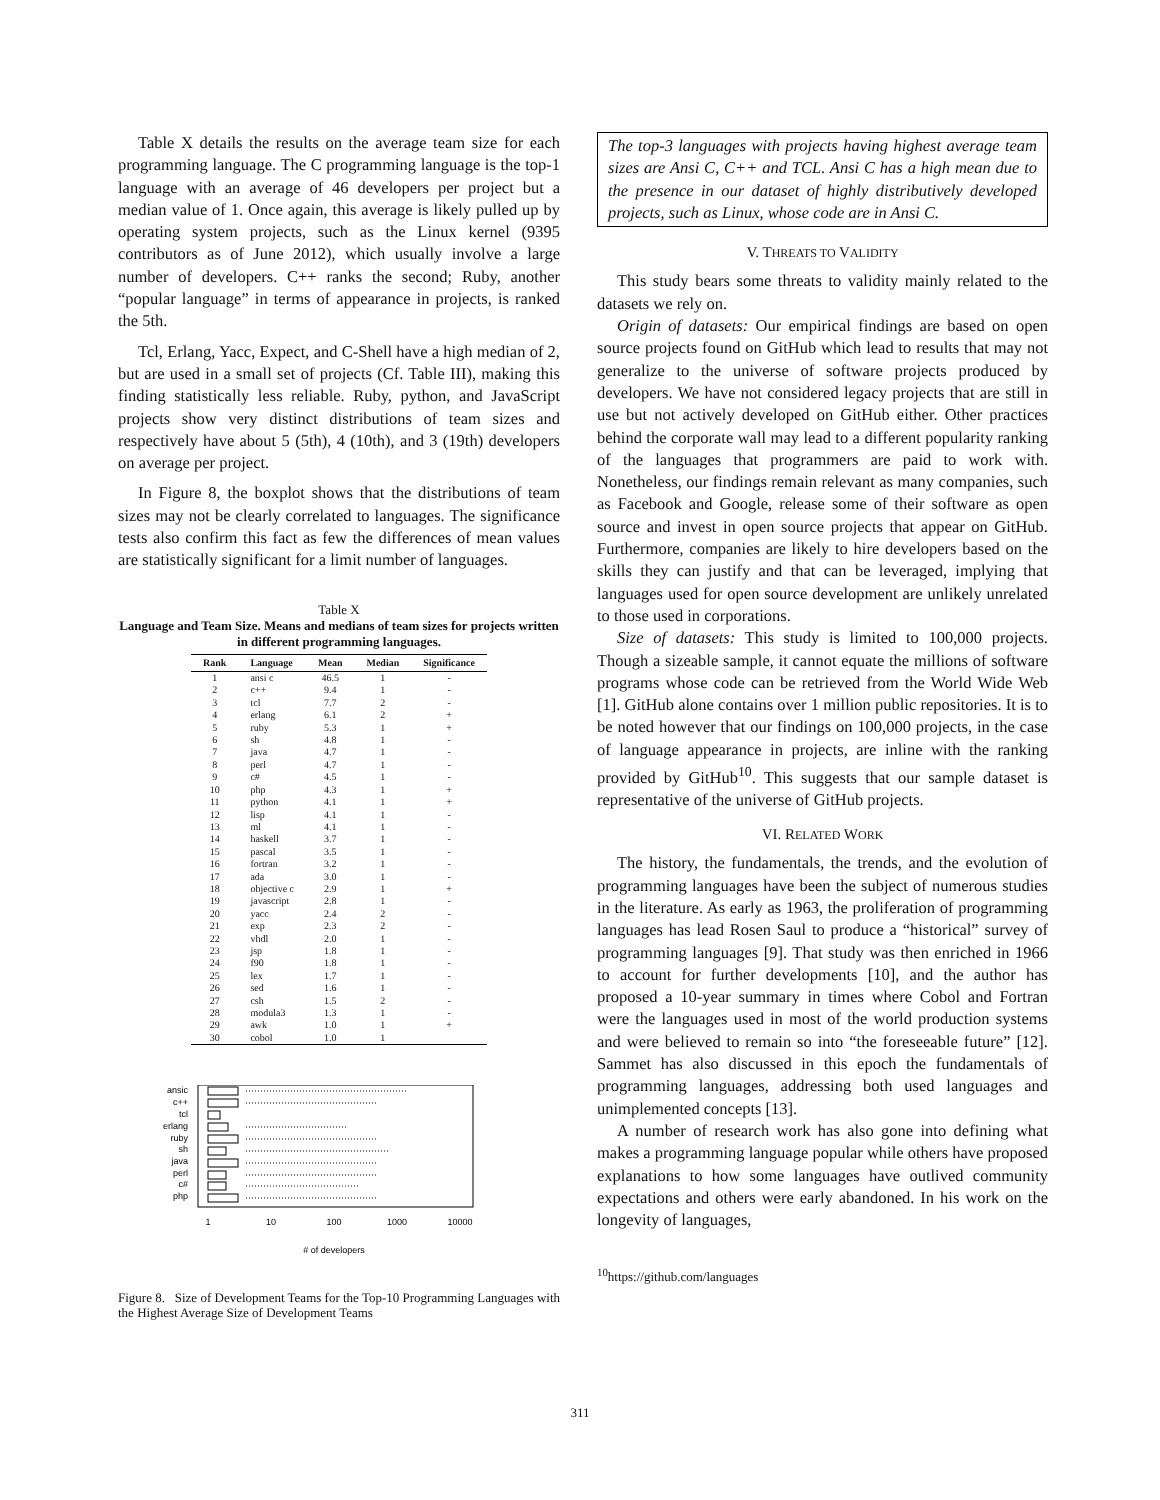Table X details the results on the average team size for each programming language. The C programming language is the top-1 language with an average of 46 developers per project but a median value of 1. Once again, this average is likely pulled up by operating system projects, such as the Linux kernel (9395 contributors as of June 2012), which usually involve a large number of developers. C++ ranks the second; Ruby, another “popular language” in terms of appearance in projects, is ranked the 5th.
Tcl, Erlang, Yacc, Expect, and C-Shell have a high median of 2, but are used in a small set of projects (Cf. Table III), making this finding statistically less reliable. Ruby, python, and JavaScript projects show very distinct distributions of team sizes and respectively have about 5 (5th), 4 (10th), and 3 (19th) developers on average per project.
In Figure 8, the boxplot shows that the distributions of team sizes may not be clearly correlated to languages. The significance tests also confirm this fact as few the differences of mean values are statistically significant for a limit number of languages.
Table X
Language and Team Size. Means and medians of team sizes for projects written in different programming languages.
| Rank | Language | Mean | Median | Significance |
| --- | --- | --- | --- | --- |
| 1 | ansi c | 46.5 | 1 | - |
| 2 | c++ | 9.4 | 1 | - |
| 3 | tcl | 7.7 | 2 | - |
| 4 | erlang | 6.1 | 2 | + |
| 5 | ruby | 5.3 | 1 | + |
| 6 | sh | 4.8 | 1 | - |
| 7 | java | 4.7 | 1 | - |
| 8 | perl | 4.7 | 1 | - |
| 9 | c# | 4.5 | 1 | - |
| 10 | php | 4.3 | 1 | + |
| 11 | python | 4.1 | 1 | + |
| 12 | lisp | 4.1 | 1 | - |
| 13 | ml | 4.1 | 1 | - |
| 14 | haskell | 3.7 | 1 | - |
| 15 | pascal | 3.5 | 1 | - |
| 16 | fortran | 3.2 | 1 | - |
| 17 | ada | 3.0 | 1 | - |
| 18 | objective c | 2.9 | 1 | + |
| 19 | javascript | 2.8 | 1 | - |
| 20 | yacc | 2.4 | 2 | - |
| 21 | exp | 2.3 | 2 | - |
| 22 | vhdl | 2.0 | 1 | - |
| 23 | jsp | 1.8 | 1 | - |
| 24 | f90 | 1.8 | 1 | - |
| 25 | lex | 1.7 | 1 | - |
| 26 | sed | 1.6 | 1 | - |
| 27 | csh | 1.5 | 2 | - |
| 28 | modula3 | 1.3 | 1 | - |
| 29 | awk | 1.0 | 1 | + |
| 30 | cobol | 1.0 | 1 | |
ansic
c++
tcl
erlang
ruby
sh
java
perl
c#
php
1
10
100
1000
10000
# of developers
Figure 8. Size of Development Teams for the Top-10 Programming Languages with the Highest Average Size of Development Teams
The top-3 languages with projects having highest average team sizes are Ansi C, C++ and TCL. Ansi C has a high mean due to the presence in our dataset of highly distributively developed projects, such as Linux, whose code are in Ansi C.
V. THREATS TO VALIDITY
This study bears some threats to validity mainly related to the datasets we rely on.
Origin of datasets: Our empirical findings are based on open source projects found on GitHub which lead to results that may not generalize to the universe of software projects produced by developers. We have not considered legacy projects that are still in use but not actively developed on GitHub either. Other practices behind the corporate wall may lead to a different popularity ranking of the languages that programmers are paid to work with. Nonetheless, our findings remain relevant as many companies, such as Facebook and Google, release some of their software as open source and invest in open source projects that appear on GitHub. Furthermore, companies are likely to hire developers based on the skills they can justify and that can be leveraged, implying that languages used for open source development are unlikely unrelated to those used in corporations.
Size of datasets: This study is limited to 100,000 projects. Though a sizeable sample, it cannot equate the millions of software programs whose code can be retrieved from the World Wide Web [1]. GitHub alone contains over 1 million public repositories. It is to be noted however that our findings on 100,000 projects, in the case of language appearance in projects, are inline with the ranking provided by GitHub<sup>10</sup>. This suggests that our sample dataset is representative of the universe of GitHub projects.
VI. RELATED WORK
The history, the fundamentals, the trends, and the evolution of programming languages have been the subject of numerous studies in the literature. As early as 1963, the proliferation of programming languages has lead Rosen Saul to produce a “historical” survey of programming languages [9]. That study was then enriched in 1966 to account for further developments [10], and the author has proposed a 10-year summary in times where Cobol and Fortran were the languages used in most of the world production systems and were believed to remain so into “the foreseeable future” [12]. Sammet has also discussed in this epoch the fundamentals of programming languages, addressing both used languages and unimplemented concepts [13].
A number of research work has also gone into defining what makes a programming language popular while others have proposed explanations to how some languages have outlived community expectations and others were early abandoned. In his work on the longevity of languages,
<sup>10</sup> https://github.com/languages
311